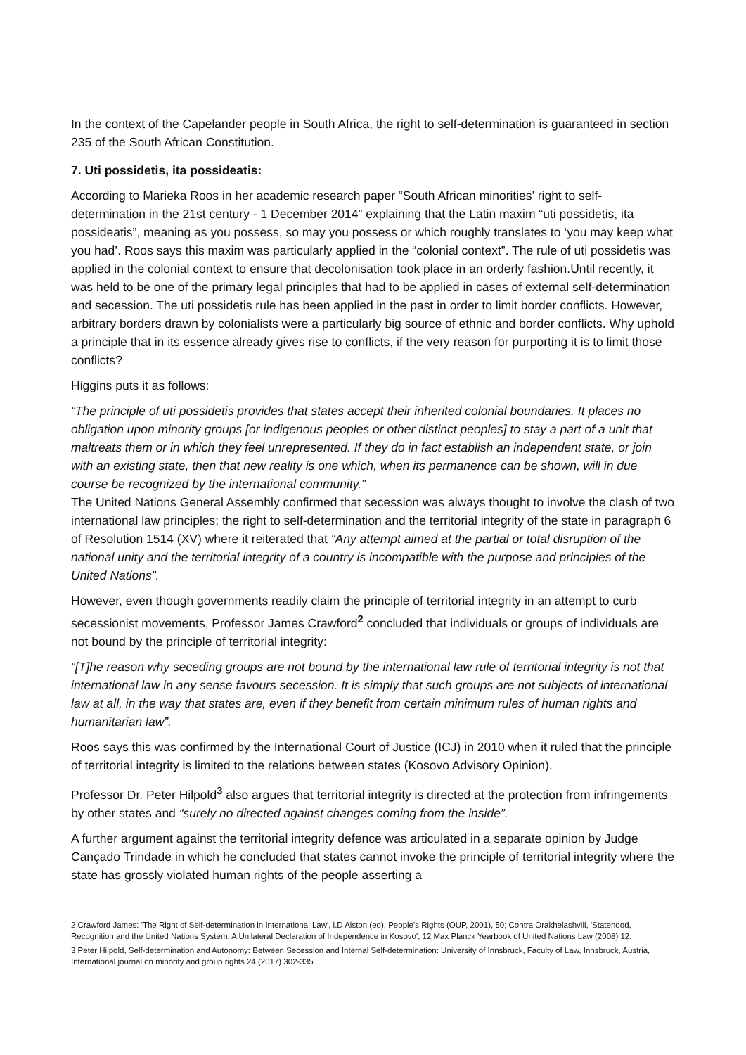In the context of the Capelander people in South Africa, the right to self-determination is guaranteed in section 235 of the South African Constitution.
7. Uti possidetis, ita possideatis:
According to Marieka Roos in her academic research paper “South African minorities’ right to self-determination in the 21st century - 1 December 2014” explaining that the Latin maxim “uti possidetis, ita possideatis”, meaning as you possess, so may you possess or which roughly translates to ‘you may keep what you had’. Roos says this maxim was particularly applied in the “colonial context”. The rule of uti possidetis was applied in the colonial context to ensure that decolonisation took place in an orderly fashion.Until recently, it was held to be one of the primary legal principles that had to be applied in cases of external self-determination and secession. The uti possidetis rule has been applied in the past in order to limit border conflicts. However, arbitrary borders drawn by colonialists were a particularly big source of ethnic and border conflicts. Why uphold a principle that in its essence already gives rise to conflicts, if the very reason for purporting it is to limit those conflicts?
Higgins puts it as follows:
“The principle of uti possidetis provides that states accept their inherited colonial boundaries. It places no obligation upon minority groups [or indigenous peoples or other distinct peoples] to stay a part of a unit that maltreats them or in which they feel unrepresented. If they do in fact establish an independent state, or join with an existing state, then that new reality is one which, when its permanence can be shown, will in due course be recognized by the international community.”
The United Nations General Assembly confirmed that secession was always thought to involve the clash of two international law principles; the right to self-determination and the territorial integrity of the state in paragraph 6 of Resolution 1514 (XV) where it reiterated that “Any attempt aimed at the partial or total disruption of the national unity and the territorial integrity of a country is incompatible with the purpose and principles of the United Nations”.
However, even though governments readily claim the principle of territorial integrity in an attempt to curb secessionist movements, Professor James Crawford<sup>2</sup> concluded that individuals or groups of individuals are not bound by the principle of territorial integrity:
“[T]he reason why seceding groups are not bound by the international law rule of territorial integrity is not that international law in any sense favours secession. It is simply that such groups are not subjects of international law at all, in the way that states are, even if they benefit from certain minimum rules of human rights and humanitarian law”.
Roos says this was confirmed by the International Court of Justice (ICJ) in 2010 when it ruled that the principle of territorial integrity is limited to the relations between states (Kosovo Advisory Opinion).
Professor Dr. Peter Hilpold<sup>3</sup> also argues that territorial integrity is directed at the protection from infringements by other states and “surely no directed against changes coming from the inside”.
A further argument against the territorial integrity defence was articulated in a separate opinion by Judge Cançado Trindade in which he concluded that states cannot invoke the principle of territorial integrity where the state has grossly violated human rights of the people asserting a
2 Crawford James: 'The Right of Self-determination in International Law', i.D Alston (ed), People's Rights (OUP, 2001), 50; Contra Orakhelashvili, 'Statehood, Recognition and the United Nations System: A Unilateral Declaration of Independence in Kosovo', 12 Max Planck Yearbook of United Nations Law (2008) 12.
3 Peter Hilpold, Self-determination and Autonomy: Between Secession and Internal Self-determination: University of Innsbruck, Faculty of Law, Innsbruck, Austria, International journal on minority and group rights 24 (2017) 302-335